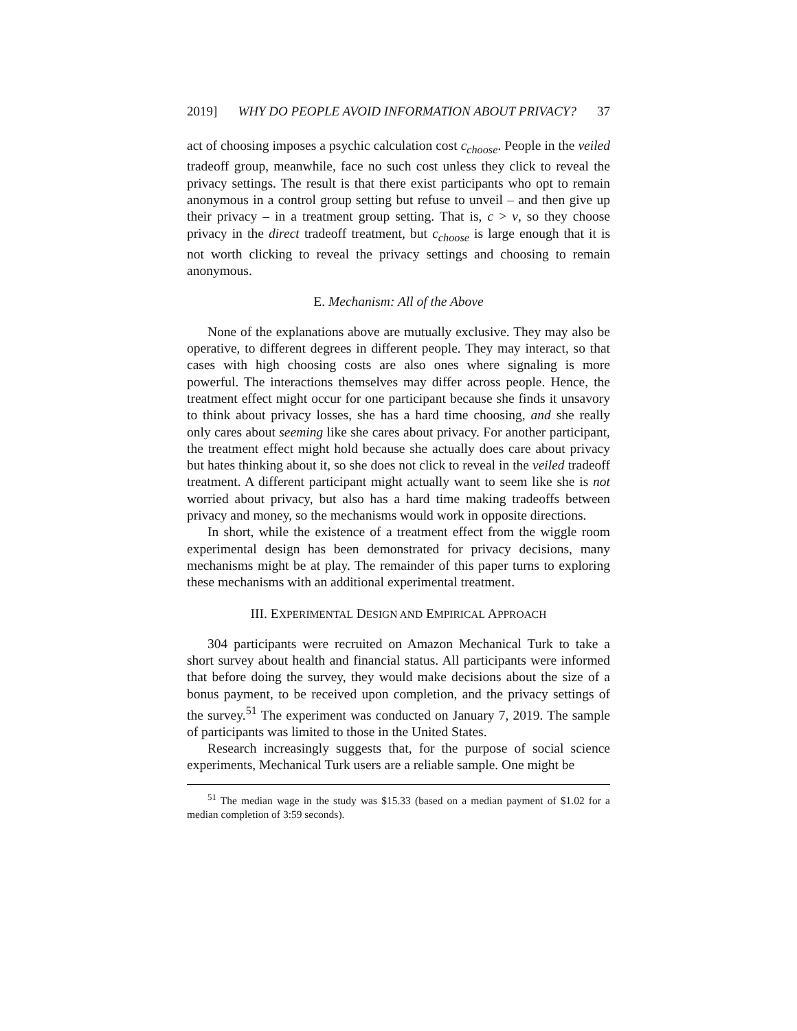2019] WHY DO PEOPLE AVOID INFORMATION ABOUT PRIVACY? 37
act of choosing imposes a psychic calculation cost c<sub>choose</sub>. People in the veiled tradeoff group, meanwhile, face no such cost unless they click to reveal the privacy settings. The result is that there exist participants who opt to remain anonymous in a control group setting but refuse to unveil – and then give up their privacy – in a treatment group setting. That is, c > v, so they choose privacy in the direct tradeoff treatment, but c<sub>choose</sub> is large enough that it is not worth clicking to reveal the privacy settings and choosing to remain anonymous.
E. Mechanism: All of the Above
None of the explanations above are mutually exclusive. They may also be operative, to different degrees in different people. They may interact, so that cases with high choosing costs are also ones where signaling is more powerful. The interactions themselves may differ across people. Hence, the treatment effect might occur for one participant because she finds it unsavory to think about privacy losses, she has a hard time choosing, and she really only cares about seeming like she cares about privacy. For another participant, the treatment effect might hold because she actually does care about privacy but hates thinking about it, so she does not click to reveal in the veiled tradeoff treatment. A different participant might actually want to seem like she is not worried about privacy, but also has a hard time making tradeoffs between privacy and money, so the mechanisms would work in opposite directions.
In short, while the existence of a treatment effect from the wiggle room experimental design has been demonstrated for privacy decisions, many mechanisms might be at play. The remainder of this paper turns to exploring these mechanisms with an additional experimental treatment.
III. EXPERIMENTAL DESIGN AND EMPIRICAL APPROACH
304 participants were recruited on Amazon Mechanical Turk to take a short survey about health and financial status. All participants were informed that before doing the survey, they would make decisions about the size of a bonus payment, to be received upon completion, and the privacy settings of the survey.<sup>51</sup> The experiment was conducted on January 7, 2019. The sample of participants was limited to those in the United States.
Research increasingly suggests that, for the purpose of social science experiments, Mechanical Turk users are a reliable sample. One might be
<sup>51</sup> The median wage in the study was $15.33 (based on a median payment of $1.02 for a median completion of 3:59 seconds).